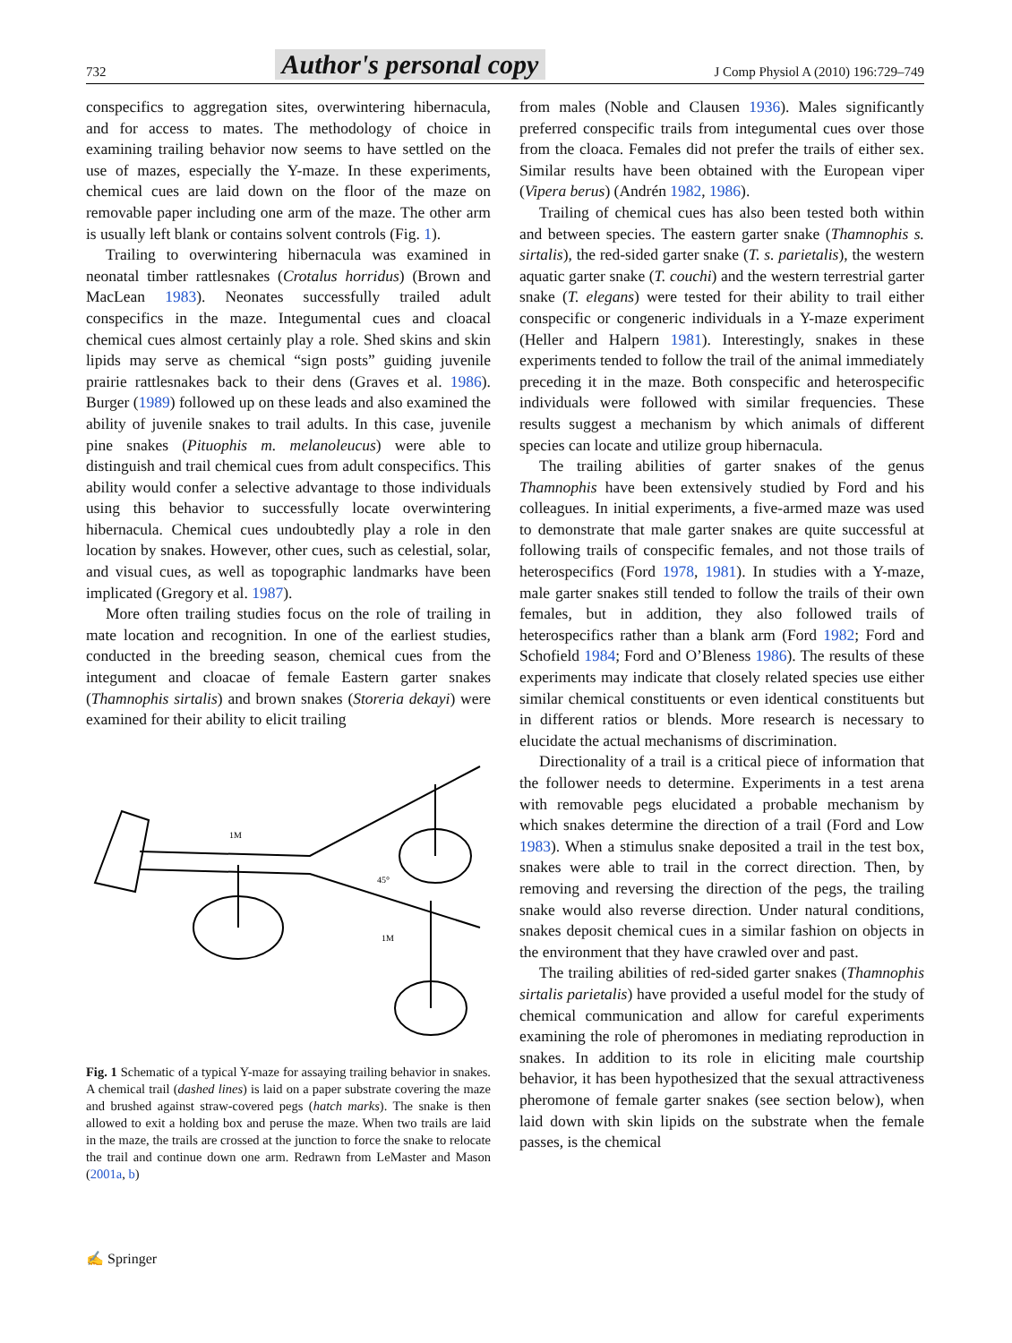732 Author's personal copy J Comp Physiol A (2010) 196:729–749
conspecifics to aggregation sites, overwintering hibernacula, and for access to mates. The methodology of choice in examining trailing behavior now seems to have settled on the use of mazes, especially the Y-maze. In these experiments, chemical cues are laid down on the floor of the maze on removable paper including one arm of the maze. The other arm is usually left blank or contains solvent controls (Fig. 1).
Trailing to overwintering hibernacula was examined in neonatal timber rattlesnakes (Crotalus horridus) (Brown and MacLean 1983). Neonates successfully trailed adult conspecifics in the maze. Integumental cues and cloacal chemical cues almost certainly play a role. Shed skins and skin lipids may serve as chemical “sign posts” guiding juvenile prairie rattlesnakes back to their dens (Graves et al. 1986). Burger (1989) followed up on these leads and also examined the ability of juvenile snakes to trail adults. In this case, juvenile pine snakes (Pituophis m. melanoleucus) were able to distinguish and trail chemical cues from adult conspecifics. This ability would confer a selective advantage to those individuals using this behavior to successfully locate overwintering hibernacula. Chemical cues undoubtedly play a role in den location by snakes. However, other cues, such as celestial, solar, and visual cues, as well as topographic landmarks have been implicated (Gregory et al. 1987).
More often trailing studies focus on the role of trailing in mate location and recognition. In one of the earliest studies, conducted in the breeding season, chemical cues from the integument and cloacae of female Eastern garter snakes (Thamnophis sirtalis) and brown snakes (Storeria dekayi) were examined for their ability to elicit trailing
1M
1M
45°
Fig. 1 Schematic of a typical Y-maze for assaying trailing behavior in snakes. A chemical trail (dashed lines) is laid on a paper substrate covering the maze and brushed against straw-covered pegs (hatch marks). The snake is then allowed to exit a holding box and peruse the maze. When two trails are laid in the maze, the trails are crossed at the junction to force the snake to relocate the trail and continue down one arm. Redrawn from LeMaster and Mason (2001a, b)
from males (Noble and Clausen 1936). Males significantly preferred conspecific trails from integumental cues over those from the cloaca. Females did not prefer the trails of either sex. Similar results have been obtained with the European viper (Vipera berus) (Andrén 1982, 1986).
Trailing of chemical cues has also been tested both within and between species. The eastern garter snake (Thamnophis s. sirtalis), the red-sided garter snake (T. s. parietalis), the western aquatic garter snake (T. couchi) and the western terrestrial garter snake (T. elegans) were tested for their ability to trail either conspecific or congeneric individuals in a Y-maze experiment (Heller and Halpern 1981). Interestingly, snakes in these experiments tended to follow the trail of the animal immediately preceding it in the maze. Both conspecific and heterospecific individuals were followed with similar frequencies. These results suggest a mechanism by which animals of different species can locate and utilize group hibernacula.
The trailing abilities of garter snakes of the genus Thamnophis have been extensively studied by Ford and his colleagues. In initial experiments, a five-armed maze was used to demonstrate that male garter snakes are quite successful at following trails of conspecific females, and not those trails of heterospecifics (Ford 1978, 1981). In studies with a Y-maze, male garter snakes still tended to follow the trails of their own females, but in addition, they also followed trails of heterospecifics rather than a blank arm (Ford 1982; Ford and Schofield 1984; Ford and O’Bleness 1986). The results of these experiments may indicate that closely related species use either similar chemical constituents or even identical constituents but in different ratios or blends. More research is necessary to elucidate the actual mechanisms of discrimination.
Directionality of a trail is a critical piece of information that the follower needs to determine. Experiments in a test arena with removable pegs elucidated a probable mechanism by which snakes determine the direction of a trail (Ford and Low 1983). When a stimulus snake deposited a trail in the test box, snakes were able to trail in the correct direction. Then, by removing and reversing the direction of the pegs, the trailing snake would also reverse direction. Under natural conditions, snakes deposit chemical cues in a similar fashion on objects in the environment that they have crawled over and past.
The trailing abilities of red-sided garter snakes (Thamnophis sirtalis parietalis) have provided a useful model for the study of chemical communication and allow for careful experiments examining the role of pheromones in mediating reproduction in snakes. In addition to its role in eliciting male courtship behavior, it has been hypothesized that the sexual attractiveness pheromone of female garter snakes (see section below), when laid down with skin lipids on the substrate when the female passes, is the chemical
✍ Springer